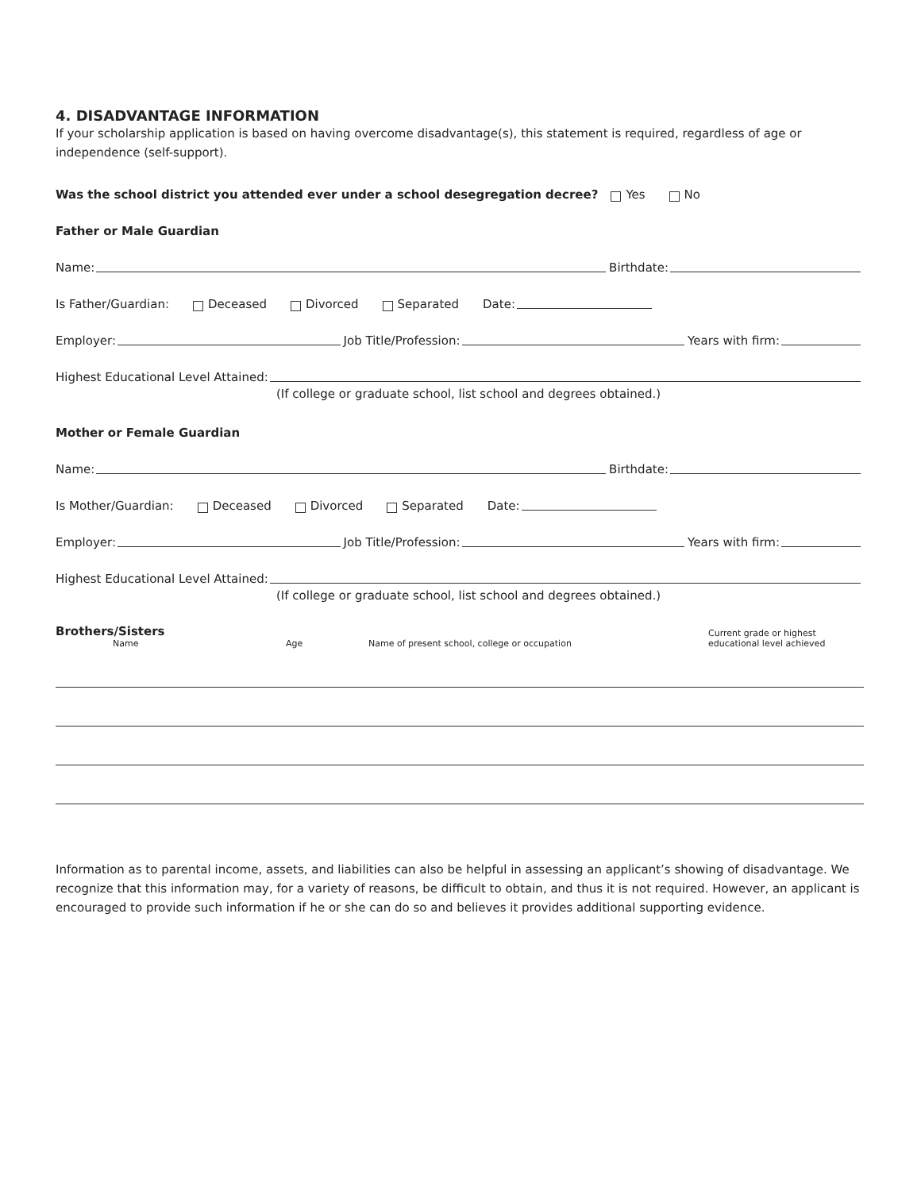4. DISADVANTAGE INFORMATION
If your scholarship application is based on having overcome disadvantage(s), this statement is required, regardless of age or independence (self-support).
Was the school district you attended ever under a school desegregation decree? Yes No
Father or Male Guardian
Name: Birthdate:
Is Father/Guardian: Deceased Divorced Separated Date:
Employer: Job Title/Profession: Years with firm:
Highest Educational Level Attained:
(If college or graduate school, list school and degrees obtained.)
Mother or Female Guardian
Name: Birthdate:
Is Mother/Guardian: Deceased Divorced Separated Date:
Employer: Job Title/Profession: Years with firm:
Highest Educational Level Attained:
(If college or graduate school, list school and degrees obtained.)
Brothers/Sisters
Name
Age
Name of present school, college or occupation
Current grade or highest
educational level achieved
Information as to parental income, assets, and liabilities can also be helpful in assessing an applicant’s showing of disadvantage. We recognize that this information may, for a variety of reasons, be difficult to obtain, and thus it is not required. However, an applicant is encouraged to provide such information if he or she can do so and believes it provides additional supporting evidence.